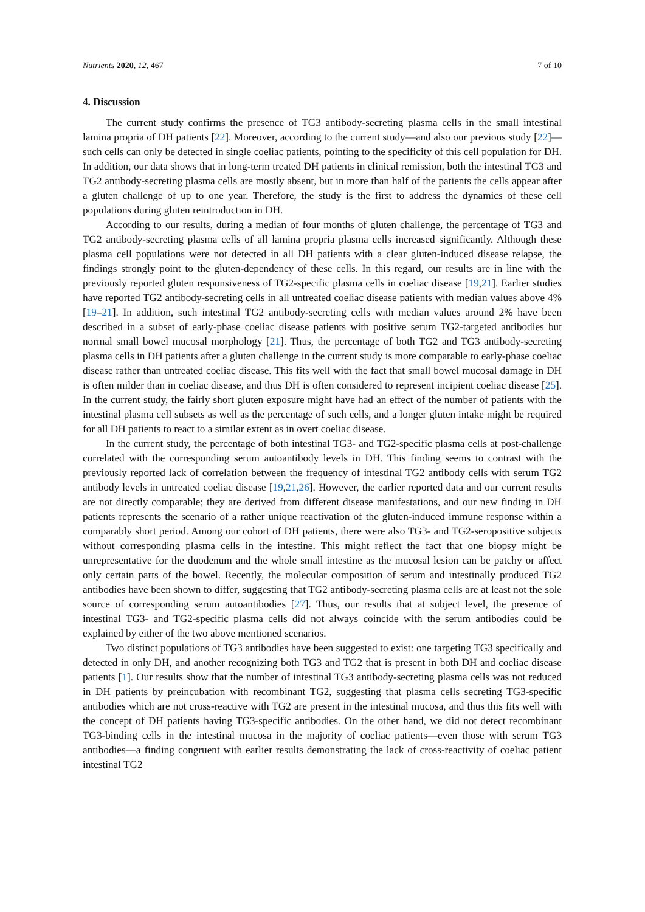Nutrients 2020, 12, 467 7 of 10
4. Discussion
The current study confirms the presence of TG3 antibody-secreting plasma cells in the small intestinal lamina propria of DH patients [22]. Moreover, according to the current study—and also our previous study [22]—such cells can only be detected in single coeliac patients, pointing to the specificity of this cell population for DH. In addition, our data shows that in long-term treated DH patients in clinical remission, both the intestinal TG3 and TG2 antibody-secreting plasma cells are mostly absent, but in more than half of the patients the cells appear after a gluten challenge of up to one year. Therefore, the study is the first to address the dynamics of these cell populations during gluten reintroduction in DH.
According to our results, during a median of four months of gluten challenge, the percentage of TG3 and TG2 antibody-secreting plasma cells of all lamina propria plasma cells increased significantly. Although these plasma cell populations were not detected in all DH patients with a clear gluten-induced disease relapse, the findings strongly point to the gluten-dependency of these cells. In this regard, our results are in line with the previously reported gluten responsiveness of TG2-specific plasma cells in coeliac disease [19,21]. Earlier studies have reported TG2 antibody-secreting cells in all untreated coeliac disease patients with median values above 4% [19–21]. In addition, such intestinal TG2 antibody-secreting cells with median values around 2% have been described in a subset of early-phase coeliac disease patients with positive serum TG2-targeted antibodies but normal small bowel mucosal morphology [21]. Thus, the percentage of both TG2 and TG3 antibody-secreting plasma cells in DH patients after a gluten challenge in the current study is more comparable to early-phase coeliac disease rather than untreated coeliac disease. This fits well with the fact that small bowel mucosal damage in DH is often milder than in coeliac disease, and thus DH is often considered to represent incipient coeliac disease [25]. In the current study, the fairly short gluten exposure might have had an effect of the number of patients with the intestinal plasma cell subsets as well as the percentage of such cells, and a longer gluten intake might be required for all DH patients to react to a similar extent as in overt coeliac disease.
In the current study, the percentage of both intestinal TG3- and TG2-specific plasma cells at post-challenge correlated with the corresponding serum autoantibody levels in DH. This finding seems to contrast with the previously reported lack of correlation between the frequency of intestinal TG2 antibody cells with serum TG2 antibody levels in untreated coeliac disease [19,21,26]. However, the earlier reported data and our current results are not directly comparable; they are derived from different disease manifestations, and our new finding in DH patients represents the scenario of a rather unique reactivation of the gluten-induced immune response within a comparably short period. Among our cohort of DH patients, there were also TG3- and TG2-seropositive subjects without corresponding plasma cells in the intestine. This might reflect the fact that one biopsy might be unrepresentative for the duodenum and the whole small intestine as the mucosal lesion can be patchy or affect only certain parts of the bowel. Recently, the molecular composition of serum and intestinally produced TG2 antibodies have been shown to differ, suggesting that TG2 antibody-secreting plasma cells are at least not the sole source of corresponding serum autoantibodies [27]. Thus, our results that at subject level, the presence of intestinal TG3- and TG2-specific plasma cells did not always coincide with the serum antibodies could be explained by either of the two above mentioned scenarios.
Two distinct populations of TG3 antibodies have been suggested to exist: one targeting TG3 specifically and detected in only DH, and another recognizing both TG3 and TG2 that is present in both DH and coeliac disease patients [1]. Our results show that the number of intestinal TG3 antibody-secreting plasma cells was not reduced in DH patients by preincubation with recombinant TG2, suggesting that plasma cells secreting TG3-specific antibodies which are not cross-reactive with TG2 are present in the intestinal mucosa, and thus this fits well with the concept of DH patients having TG3-specific antibodies. On the other hand, we did not detect recombinant TG3-binding cells in the intestinal mucosa in the majority of coeliac patients—even those with serum TG3 antibodies—a finding congruent with earlier results demonstrating the lack of cross-reactivity of coeliac patient intestinal TG2